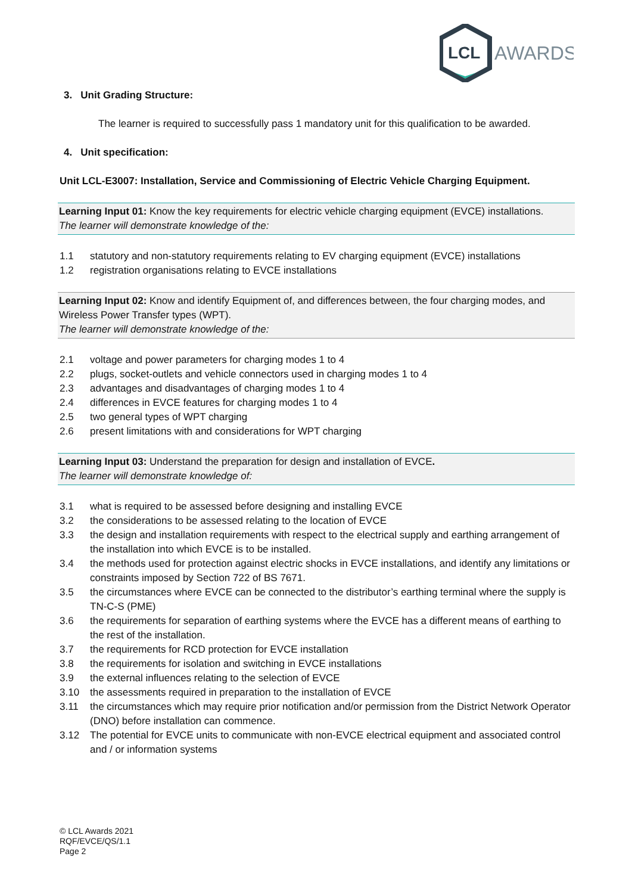LCL
AWARDS
3. Unit Grading Structure:
The learner is required to successfully pass 1 mandatory unit for this qualification to be awarded.
4. Unit specification:
Unit LCL-E3007: Installation, Service and Commissioning of Electric Vehicle Charging Equipment.
Learning Input 01: Know the key requirements for electric vehicle charging equipment (EVCE) installations.
The learner will demonstrate knowledge of the:
1.1 statutory and non-statutory requirements relating to EV charging equipment (EVCE) installations
1.2 registration organisations relating to EVCE installations
Learning Input 02: Know and identify Equipment of, and differences between, the four charging modes, and Wireless Power Transfer types (WPT).
The learner will demonstrate knowledge of the:
2.1 voltage and power parameters for charging modes 1 to 4
2.2 plugs, socket-outlets and vehicle connectors used in charging modes 1 to 4
2.3 advantages and disadvantages of charging modes 1 to 4
2.4 differences in EVCE features for charging modes 1 to 4
2.5 two general types of WPT charging
2.6 present limitations with and considerations for WPT charging
Learning Input 03: Understand the preparation for design and installation of EVCE.
The learner will demonstrate knowledge of:
3.1 what is required to be assessed before designing and installing EVCE
3.2 the considerations to be assessed relating to the location of EVCE
3.3 the design and installation requirements with respect to the electrical supply and earthing arrangement of the installation into which EVCE is to be installed.
3.4 the methods used for protection against electric shocks in EVCE installations, and identify any limitations or constraints imposed by Section 722 of BS 7671.
3.5 the circumstances where EVCE can be connected to the distributor’s earthing terminal where the supply is TN-C-S (PME)
3.6 the requirements for separation of earthing systems where the EVCE has a different means of earthing to the rest of the installation.
3.7 the requirements for RCD protection for EVCE installation
3.8 the requirements for isolation and switching in EVCE installations
3.9 the external influences relating to the selection of EVCE
3.10 the assessments required in preparation to the installation of EVCE
3.11 the circumstances which may require prior notification and/or permission from the District Network Operator (DNO) before installation can commence.
3.12 The potential for EVCE units to communicate with non-EVCE electrical equipment and associated control and / or information systems
© LCL Awards 2021
RQF/EVCE/QS/1.1
Page 2